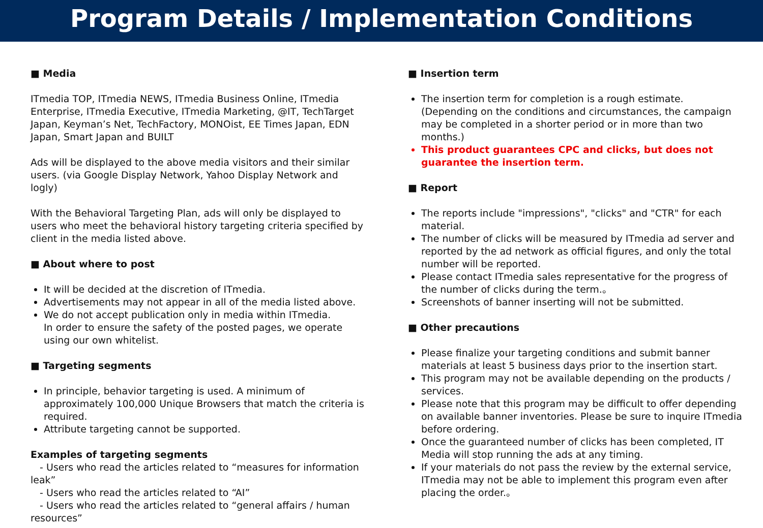Program Details / Implementation Conditions
■ Media
ITmedia TOP, ITmedia NEWS, ITmedia Business Online, ITmedia Enterprise, ITmedia Executive, ITmedia Marketing, @IT, TechTarget Japan, Keyman’s Net, TechFactory, MONOist, EE Times Japan, EDN Japan, Smart Japan and BUILT
Ads will be displayed to the above media visitors and their similar users. (via Google Display Network, Yahoo Display Network and logly)
With the Behavioral Targeting Plan, ads will only be displayed to users who meet the behavioral history targeting criteria specified by client in the media listed above.
■ About where to post
It will be decided at the discretion of ITmedia.
Advertisements may not appear in all of the media listed above.
We do not accept publication only in media within ITmedia.
In order to ensure the safety of the posted pages, we operate using our own whitelist.
■ Targeting segments
In principle, behavior targeting is used. A minimum of approximately 100,000 Unique Browsers that match the criteria is required.
Attribute targeting cannot be supported.
Examples of targeting segments
- Users who read the articles related to “measures for information leak”
- Users who read the articles related to “AI”
- Users who read the articles related to “general affairs / human resources”
■ Insertion term
The insertion term for completion is a rough estimate. (Depending on the conditions and circumstances, the campaign may be completed in a shorter period or in more than two months.)
This product guarantees CPC and clicks, but does not guarantee the insertion term.
■ Report
The reports include "impressions", "clicks" and "CTR" for each material.
The number of clicks will be measured by ITmedia ad server and reported by the ad network as official figures, and only the total number will be reported.
Please contact ITmedia sales representative for the progress of the number of clicks during the term.。
Screenshots of banner inserting will not be submitted.
■ Other precautions
Please finalize your targeting conditions and submit banner materials at least 5 business days prior to the insertion start.
This program may not be available depending on the products / services.
Please note that this program may be difficult to offer depending on available banner inventories. Please be sure to inquire ITmedia before ordering.
Once the guaranteed number of clicks has been completed, IT Media will stop running the ads at any timing.
If your materials do not pass the review by the external service, ITmedia may not be able to implement this program even after placing the order.。